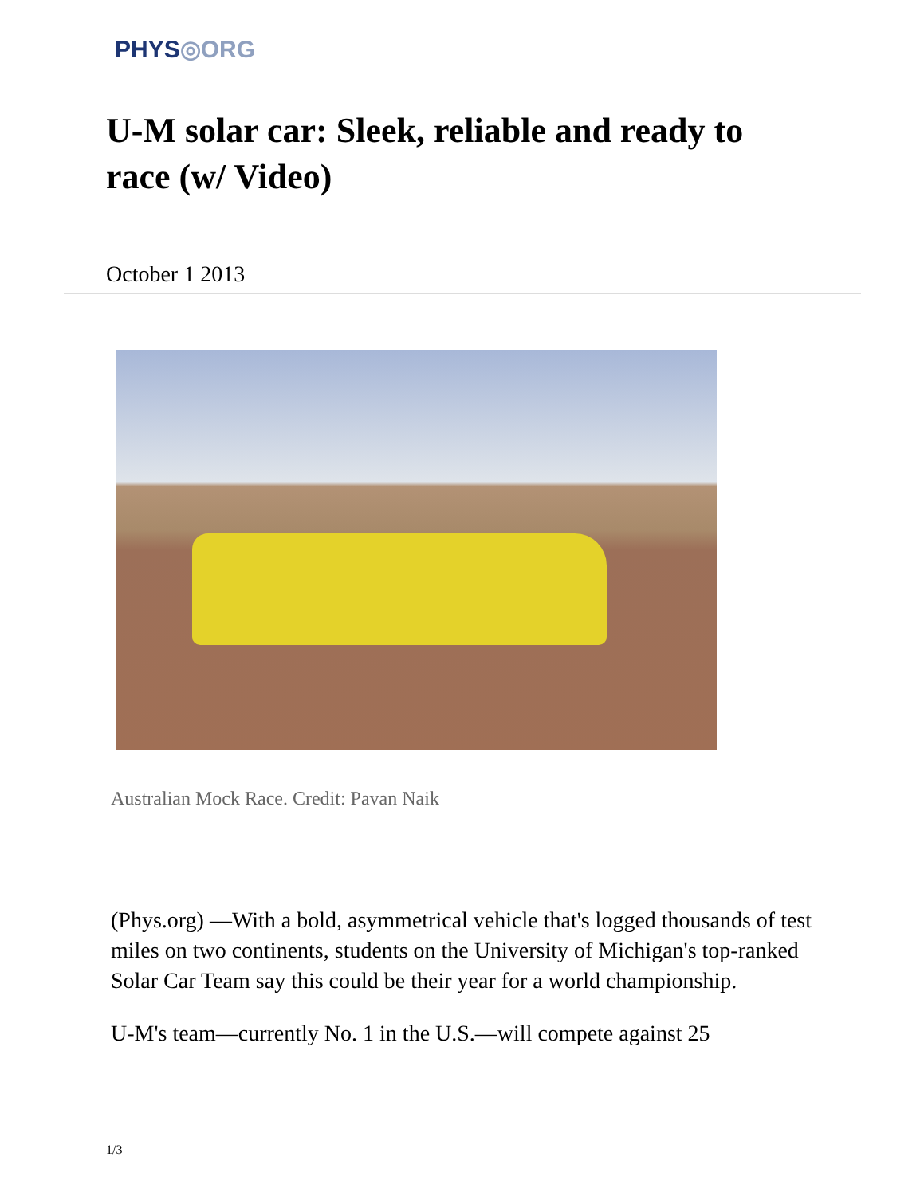PHYS◎ORG
U-M solar car: Sleek, reliable and ready to race (w/ Video)
October 1 2013
Australian Mock Race. Credit: Pavan Naik
(Phys.org) —With a bold, asymmetrical vehicle that's logged thousands of test miles on two continents, students on the University of Michigan's top-ranked Solar Car Team say this could be their year for a world championship.
U-M's team—currently No. 1 in the U.S.—will compete against 25
1/3